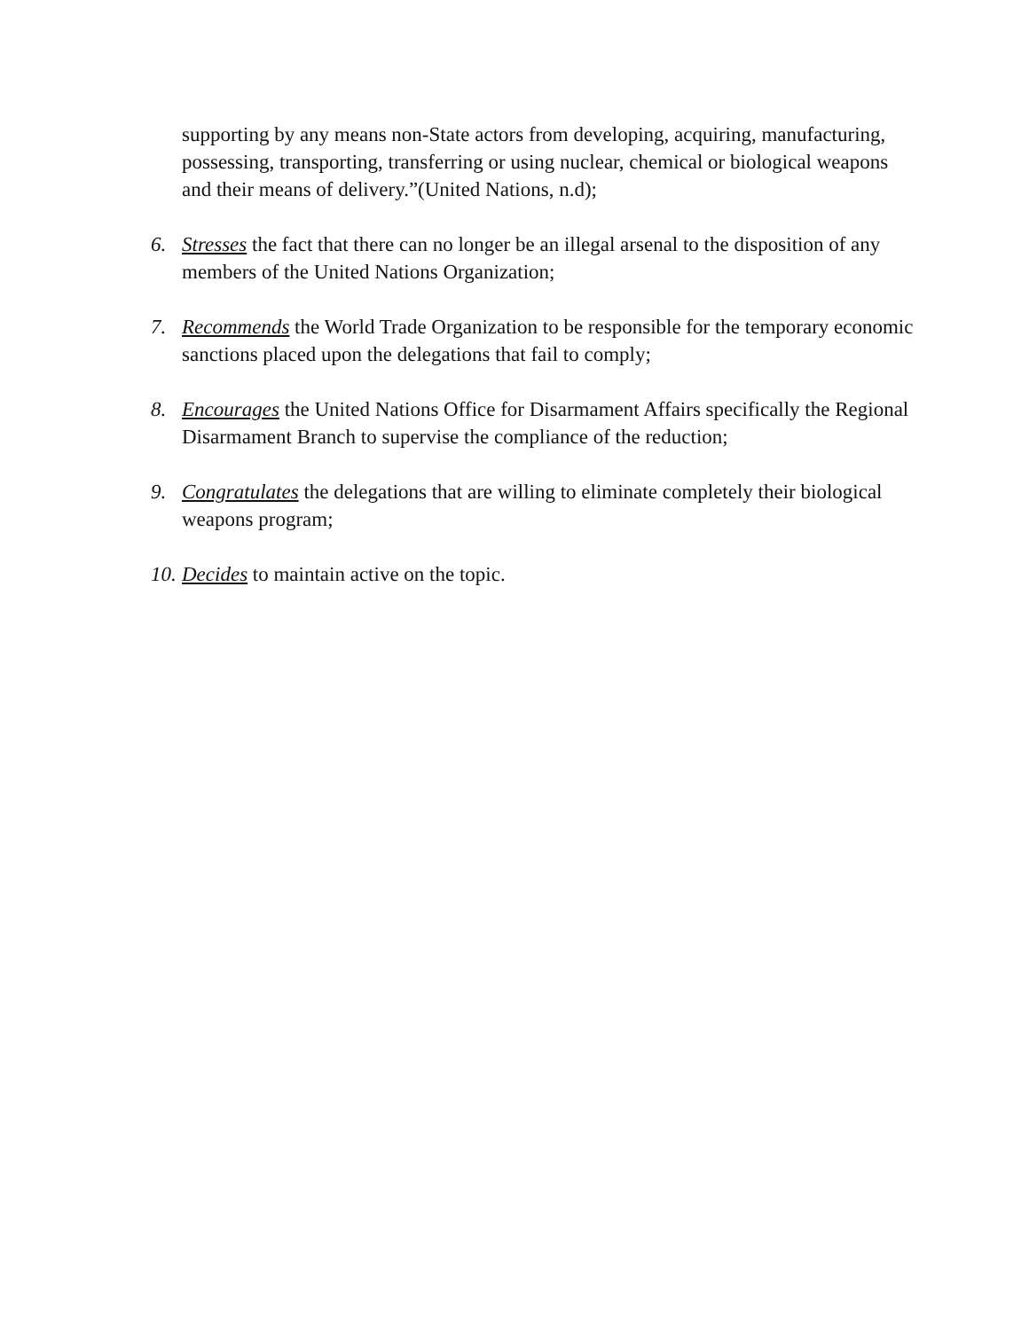supporting by any means non-State actors from developing, acquiring, manufacturing, possessing, transporting, transferring or using nuclear, chemical or biological weapons and their means of delivery.”(United Nations, n.d);
6. Stresses the fact that there can no longer be an illegal arsenal to the disposition of any members of the United Nations Organization;
7. Recommends the World Trade Organization to be responsible for the temporary economic sanctions placed upon the delegations that fail to comply;
8. Encourages the United Nations Office for Disarmament Affairs specifically the Regional Disarmament Branch to supervise the compliance of the reduction;
9. Congratulates the delegations that are willing to eliminate completely their biological weapons program;
10. Decides to maintain active on the topic.